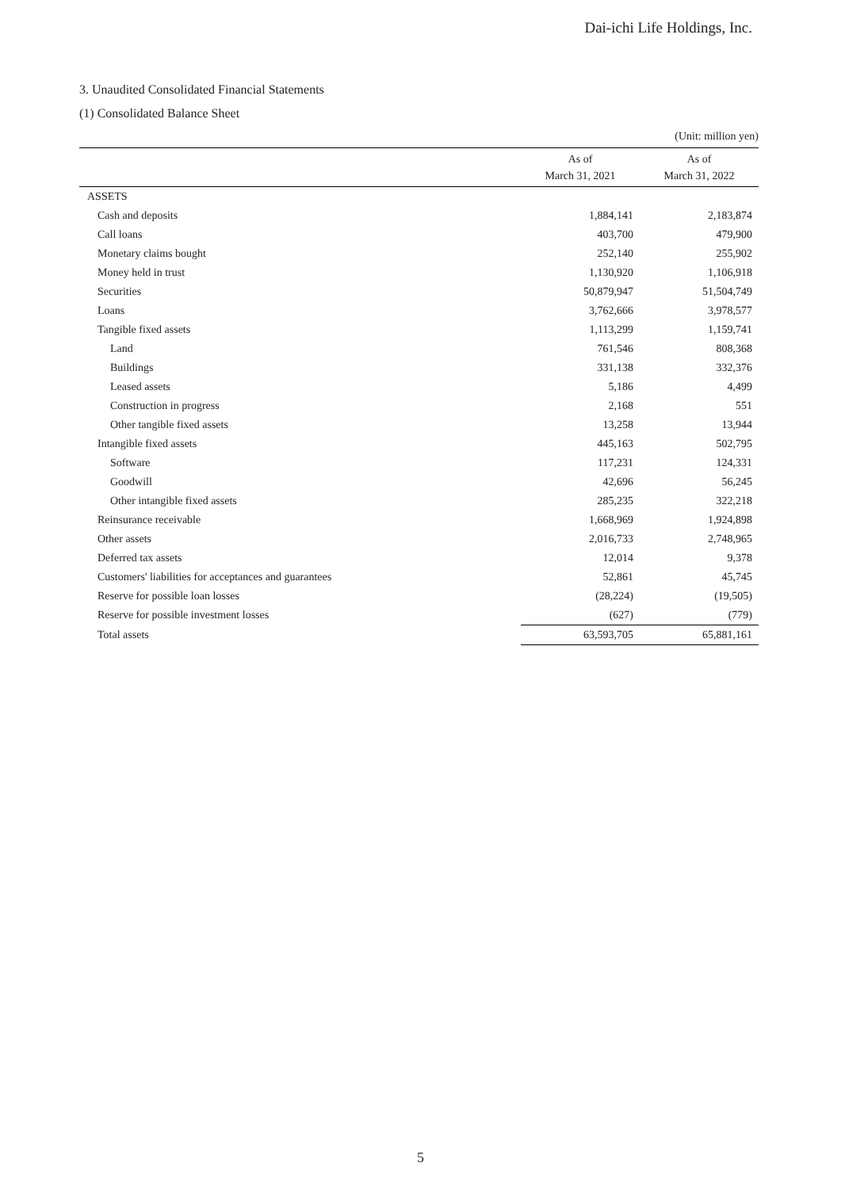Dai-ichi Life Holdings, Inc.
3. Unaudited Consolidated Financial Statements
(1) Consolidated Balance Sheet
(Unit: million yen)
| | As of March 31, 2021 | As of March 31, 2022 |
| --- | --- | --- |
| ASSETS | | |
| Cash and deposits | 1,884,141 | 2,183,874 |
| Call loans | 403,700 | 479,900 |
| Monetary claims bought | 252,140 | 255,902 |
| Money held in trust | 1,130,920 | 1,106,918 |
| Securities | 50,879,947 | 51,504,749 |
| Loans | 3,762,666 | 3,978,577 |
| Tangible fixed assets | 1,113,299 | 1,159,741 |
| Land | 761,546 | 808,368 |
| Buildings | 331,138 | 332,376 |
| Leased assets | 5,186 | 4,499 |
| Construction in progress | 2,168 | 551 |
| Other tangible fixed assets | 13,258 | 13,944 |
| Intangible fixed assets | 445,163 | 502,795 |
| Software | 117,231 | 124,331 |
| Goodwill | 42,696 | 56,245 |
| Other intangible fixed assets | 285,235 | 322,218 |
| Reinsurance receivable | 1,668,969 | 1,924,898 |
| Other assets | 2,016,733 | 2,748,965 |
| Deferred tax assets | 12,014 | 9,378 |
| Customers' liabilities for acceptances and guarantees | 52,861 | 45,745 |
| Reserve for possible loan losses | (28,224) | (19,505) |
| Reserve for possible investment losses | (627) | (779) |
| Total assets | 63,593,705 | 65,881,161 |
5